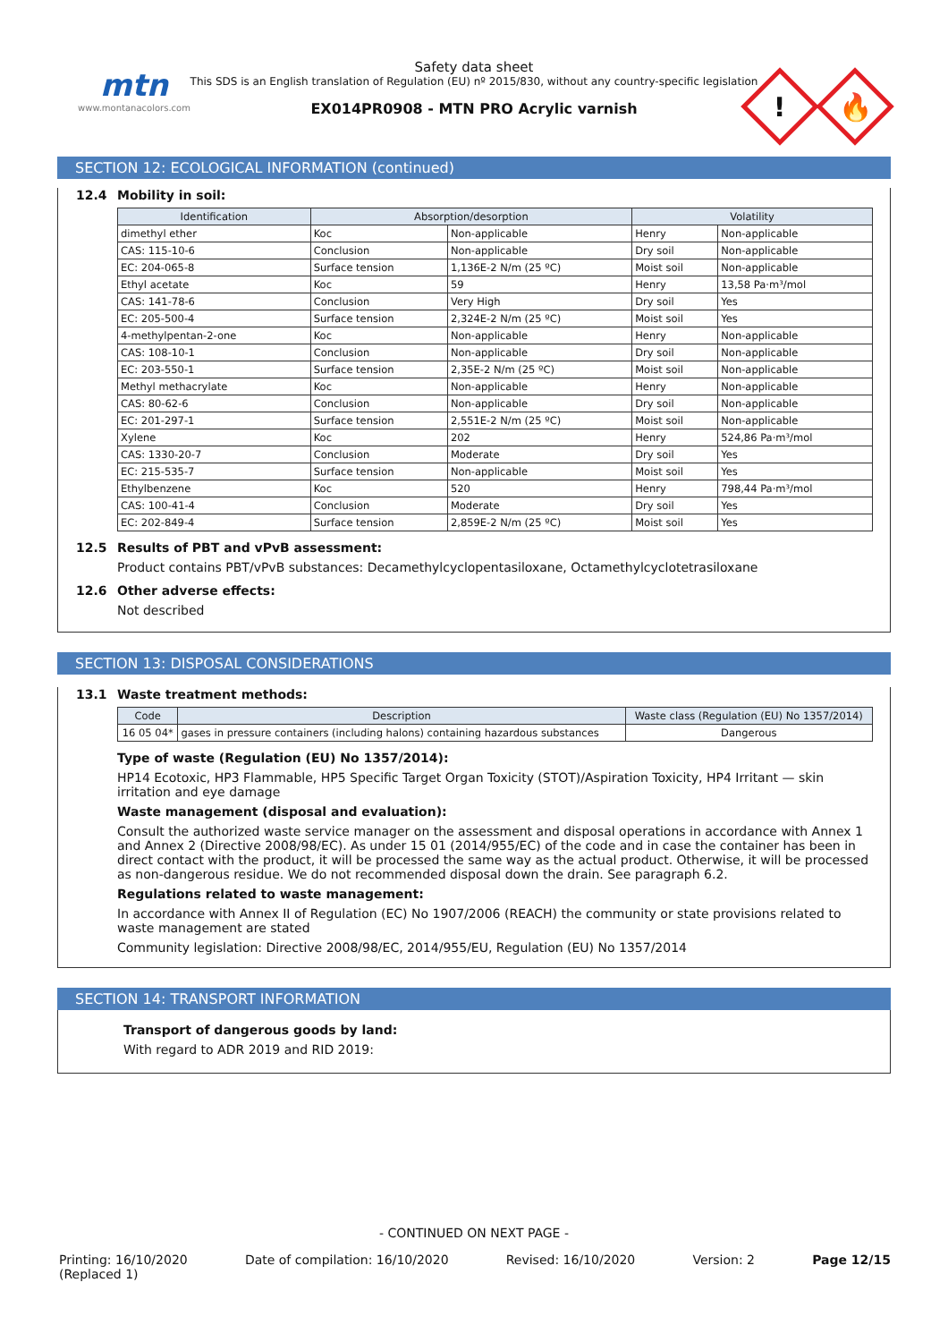mtn
www.montanacolors.com
Safety data sheet
This SDS is an English translation of Regulation (EU) nº 2015/830, without any country-specific legislation
EX014PR0908 - MTN PRO Acrylic varnish
!
🔥
SECTION 12: ECOLOGICAL INFORMATION (continued)
12.4 Mobility in soil:
| Identification | Absorption/desorption | | Volatility | |
| --- | --- | --- | --- | --- |
| dimethyl ether | Koc | Non-applicable | Henry | Non-applicable |
| CAS: 115-10-6 | Conclusion | Non-applicable | Dry soil | Non-applicable |
| EC: 204-065-8 | Surface tension | 1,136E-2 N/m (25 ºC) | Moist soil | Non-applicable |
| Ethyl acetate | Koc | 59 | Henry | 13,58 Pa·m³/mol |
| CAS: 141-78-6 | Conclusion | Very High | Dry soil | Yes |
| EC: 205-500-4 | Surface tension | 2,324E-2 N/m (25 ºC) | Moist soil | Yes |
| 4-methylpentan-2-one | Koc | Non-applicable | Henry | Non-applicable |
| CAS: 108-10-1 | Conclusion | Non-applicable | Dry soil | Non-applicable |
| EC: 203-550-1 | Surface tension | 2,35E-2 N/m (25 ºC) | Moist soil | Non-applicable |
| Methyl methacrylate | Koc | Non-applicable | Henry | Non-applicable |
| CAS: 80-62-6 | Conclusion | Non-applicable | Dry soil | Non-applicable |
| EC: 201-297-1 | Surface tension | 2,551E-2 N/m (25 ºC) | Moist soil | Non-applicable |
| Xylene | Koc | 202 | Henry | 524,86 Pa·m³/mol |
| CAS: 1330-20-7 | Conclusion | Moderate | Dry soil | Yes |
| EC: 215-535-7 | Surface tension | Non-applicable | Moist soil | Yes |
| Ethylbenzene | Koc | 520 | Henry | 798,44 Pa·m³/mol |
| CAS: 100-41-4 | Conclusion | Moderate | Dry soil | Yes |
| EC: 202-849-4 | Surface tension | 2,859E-2 N/m (25 ºC) | Moist soil | Yes |
12.5 Results of PBT and vPvB assessment:
Product contains PBT/vPvB substances: Decamethylcyclopentasiloxane, Octamethylcyclotetrasiloxane
12.6 Other adverse effects:
Not described
SECTION 13: DISPOSAL CONSIDERATIONS
13.1 Waste treatment methods:
| Code | Description | Waste class (Regulation (EU) No 1357/2014) |
| --- | --- | --- |
| 16 05 04* | gases in pressure containers (including halons) containing hazardous substances | Dangerous |
Type of waste (Regulation (EU) No 1357/2014):
HP14 Ecotoxic, HP3 Flammable, HP5 Specific Target Organ Toxicity (STOT)/Aspiration Toxicity, HP4 Irritant — skin irritation and eye damage
Waste management (disposal and evaluation):
Consult the authorized waste service manager on the assessment and disposal operations in accordance with Annex 1 and Annex 2 (Directive 2008/98/EC). As under 15 01 (2014/955/EC) of the code and in case the container has been in direct contact with the product, it will be processed the same way as the actual product. Otherwise, it will be processed as non-dangerous residue. We do not recommended disposal down the drain. See paragraph 6.2.
Regulations related to waste management:
In accordance with Annex II of Regulation (EC) No 1907/2006 (REACH) the community or state provisions related to waste management are stated
Community legislation: Directive 2008/98/EC, 2014/955/EU, Regulation (EU) No 1357/2014
SECTION 14: TRANSPORT INFORMATION
Transport of dangerous goods by land:
With regard to ADR 2019 and RID 2019:
- CONTINUED ON NEXT PAGE -
Printing: 16/10/2020
(Replaced 1)
Date of compilation: 16/10/2020
Revised: 16/10/2020 Version: 2 Page 12/15